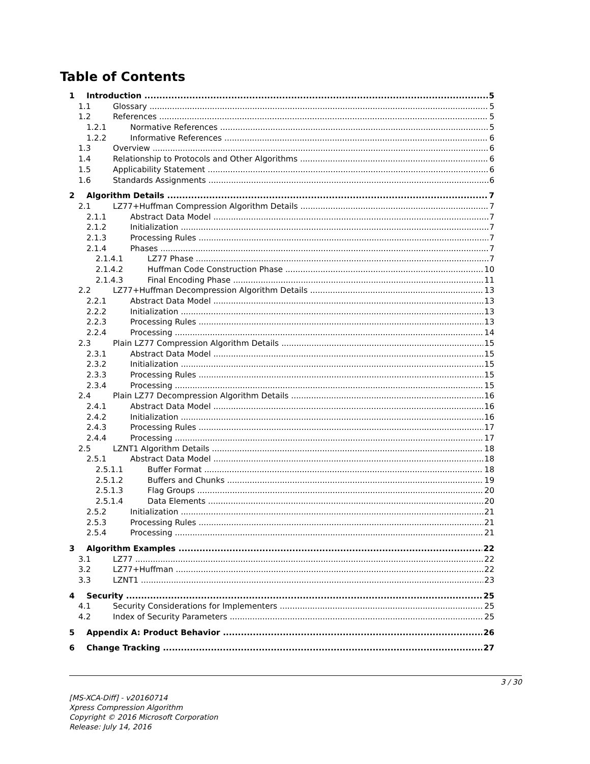Table of Contents
1 Introduction 5
1.1 Glossary 5
1.2 References 5
1.2.1 Normative References 5
1.2.2 Informative References 6
1.3 Overview 6
1.4 Relationship to Protocols and Other Algorithms 6
1.5 Applicability Statement 6
1.6 Standards Assignments 6
2 Algorithm Details 7
2.1 LZ77+Huffman Compression Algorithm Details 7
2.1.1 Abstract Data Model 7
2.1.2 Initialization 7
2.1.3 Processing Rules 7
2.1.4 Phases 7
2.1.4.1 LZ77 Phase 7
2.1.4.2 Huffman Code Construction Phase 10
2.1.4.3 Final Encoding Phase 11
2.2 LZ77+Huffman Decompression Algorithm Details 13
2.2.1 Abstract Data Model 13
2.2.2 Initialization 13
2.2.3 Processing Rules 13
2.2.4 Processing 14
2.3 Plain LZ77 Compression Algorithm Details 15
2.3.1 Abstract Data Model 15
2.3.2 Initialization 15
2.3.3 Processing Rules 15
2.3.4 Processing 15
2.4 Plain LZ77 Decompression Algorithm Details 16
2.4.1 Abstract Data Model 16
2.4.2 Initialization 16
2.4.3 Processing Rules 17
2.4.4 Processing 17
2.5 LZNT1 Algorithm Details 18
2.5.1 Abstract Data Model 18
2.5.1.1 Buffer Format 18
2.5.1.2 Buffers and Chunks 19
2.5.1.3 Flag Groups 20
2.5.1.4 Data Elements 20
2.5.2 Initialization 21
2.5.3 Processing Rules 21
2.5.4 Processing 21
3 Algorithm Examples 22
3.1 LZ77 22
3.2 LZ77+Huffman 22
3.3 LZNT1 23
4 Security 25
4.1 Security Considerations for Implementers 25
4.2 Index of Security Parameters 25
5 Appendix A: Product Behavior 26
6 Change Tracking 27
3 / 30
[MS-XCA-Diff] - v20160714
Xpress Compression Algorithm
Copyright © 2016 Microsoft Corporation
Release: July 14, 2016